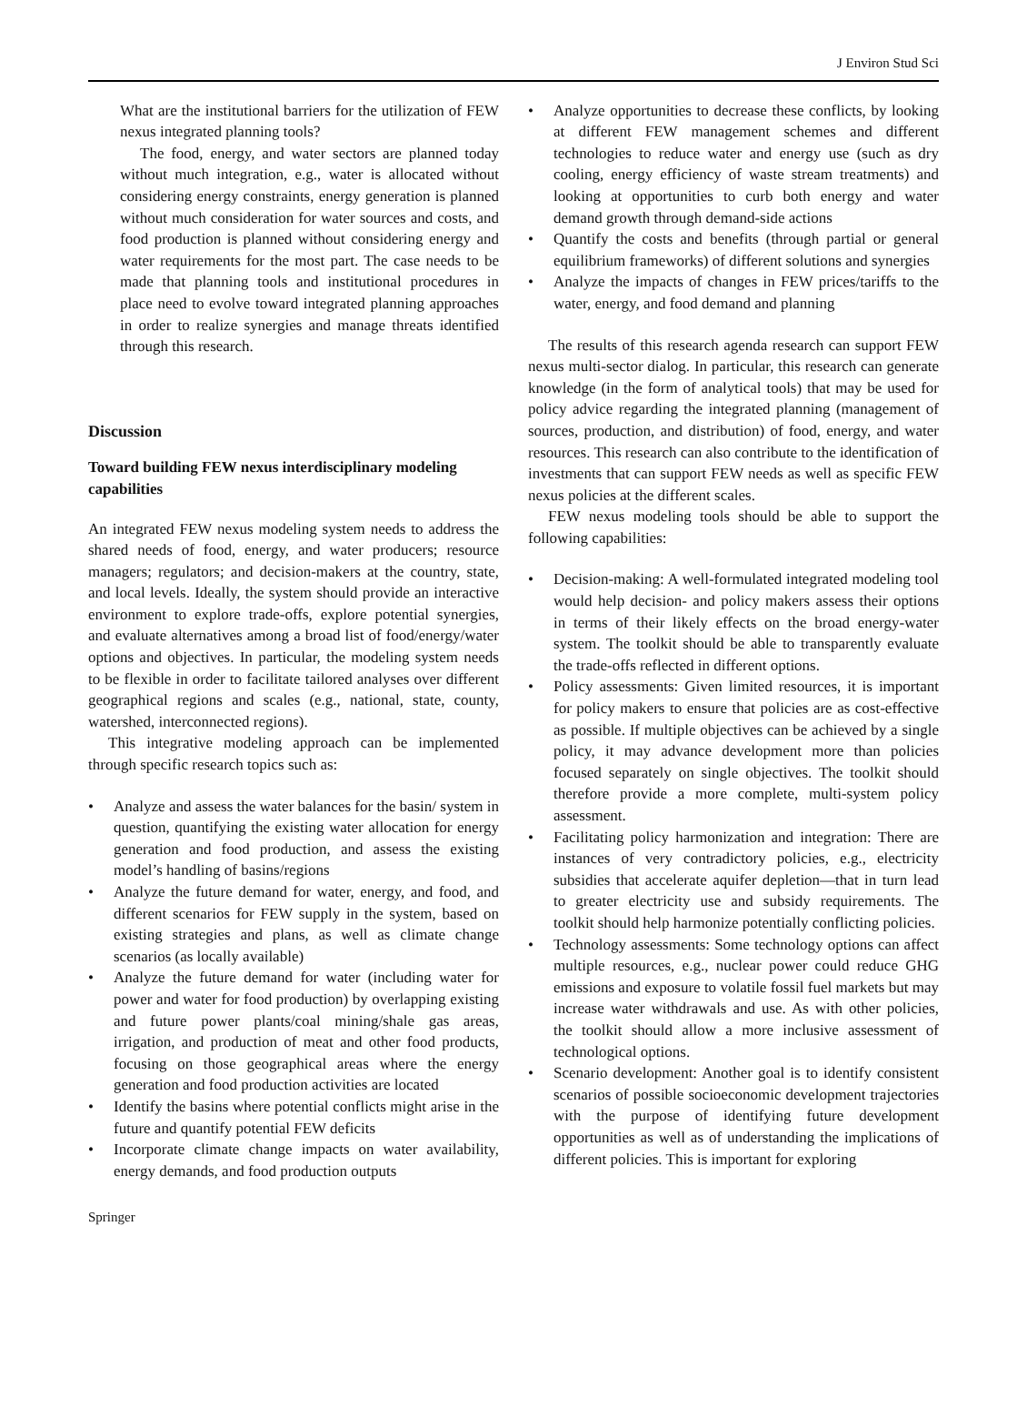J Environ Stud Sci
What are the institutional barriers for the utilization of FEW nexus integrated planning tools?
The food, energy, and water sectors are planned today without much integration, e.g., water is allocated without considering energy constraints, energy generation is planned without much consideration for water sources and costs, and food production is planned without considering energy and water requirements for the most part. The case needs to be made that planning tools and institutional procedures in place need to evolve toward integrated planning approaches in order to realize synergies and manage threats identified through this research.
Discussion
Toward building FEW nexus interdisciplinary modeling capabilities
An integrated FEW nexus modeling system needs to address the shared needs of food, energy, and water producers; resource managers; regulators; and decision-makers at the country, state, and local levels. Ideally, the system should provide an interactive environment to explore trade-offs, explore potential synergies, and evaluate alternatives among a broad list of food/energy/water options and objectives. In particular, the modeling system needs to be flexible in order to facilitate tailored analyses over different geographical regions and scales (e.g., national, state, county, watershed, interconnected regions).
This integrative modeling approach can be implemented through specific research topics such as:
• Analyze and assess the water balances for the basin/ system in question, quantifying the existing water allocation for energy generation and food production, and assess the existing model’s handling of basins/regions
• Analyze the future demand for water, energy, and food, and different scenarios for FEW supply in the system, based on existing strategies and plans, as well as climate change scenarios (as locally available)
• Analyze the future demand for water (including water for power and water for food production) by overlapping existing and future power plants/coal mining/shale gas areas, irrigation, and production of meat and other food products, focusing on those geographical areas where the energy generation and food production activities are located
• Identify the basins where potential conflicts might arise in the future and quantify potential FEW deficits
• Incorporate climate change impacts on water availability, energy demands, and food production outputs
• Analyze opportunities to decrease these conflicts, by looking at different FEW management schemes and different technologies to reduce water and energy use (such as dry cooling, energy efficiency of waste stream treatments) and looking at opportunities to curb both energy and water demand growth through demand-side actions
• Quantify the costs and benefits (through partial or general equilibrium frameworks) of different solutions and synergies
• Analyze the impacts of changes in FEW prices/tariffs to the water, energy, and food demand and planning
The results of this research agenda research can support FEW nexus multi-sector dialog. In particular, this research can generate knowledge (in the form of analytical tools) that may be used for policy advice regarding the integrated planning (management of sources, production, and distribution) of food, energy, and water resources. This research can also contribute to the identification of investments that can support FEW needs as well as specific FEW nexus policies at the different scales.
FEW nexus modeling tools should be able to support the following capabilities:
• Decision-making: A well-formulated integrated modeling tool would help decision- and policy makers assess their options in terms of their likely effects on the broad energy-water system. The toolkit should be able to transparently evaluate the trade-offs reflected in different options.
• Policy assessments: Given limited resources, it is important for policy makers to ensure that policies are as cost-effective as possible. If multiple objectives can be achieved by a single policy, it may advance development more than policies focused separately on single objectives. The toolkit should therefore provide a more complete, multi-system policy assessment.
• Facilitating policy harmonization and integration: There are instances of very contradictory policies, e.g., electricity subsidies that accelerate aquifer depletion—that in turn lead to greater electricity use and subsidy requirements. The toolkit should help harmonize potentially conflicting policies.
• Technology assessments: Some technology options can affect multiple resources, e.g., nuclear power could reduce GHG emissions and exposure to volatile fossil fuel markets but may increase water withdrawals and use. As with other policies, the toolkit should allow a more inclusive assessment of technological options.
• Scenario development: Another goal is to identify consistent scenarios of possible socioeconomic development trajectories with the purpose of identifying future development opportunities as well as of understanding the implications of different policies. This is important for exploring
Springer